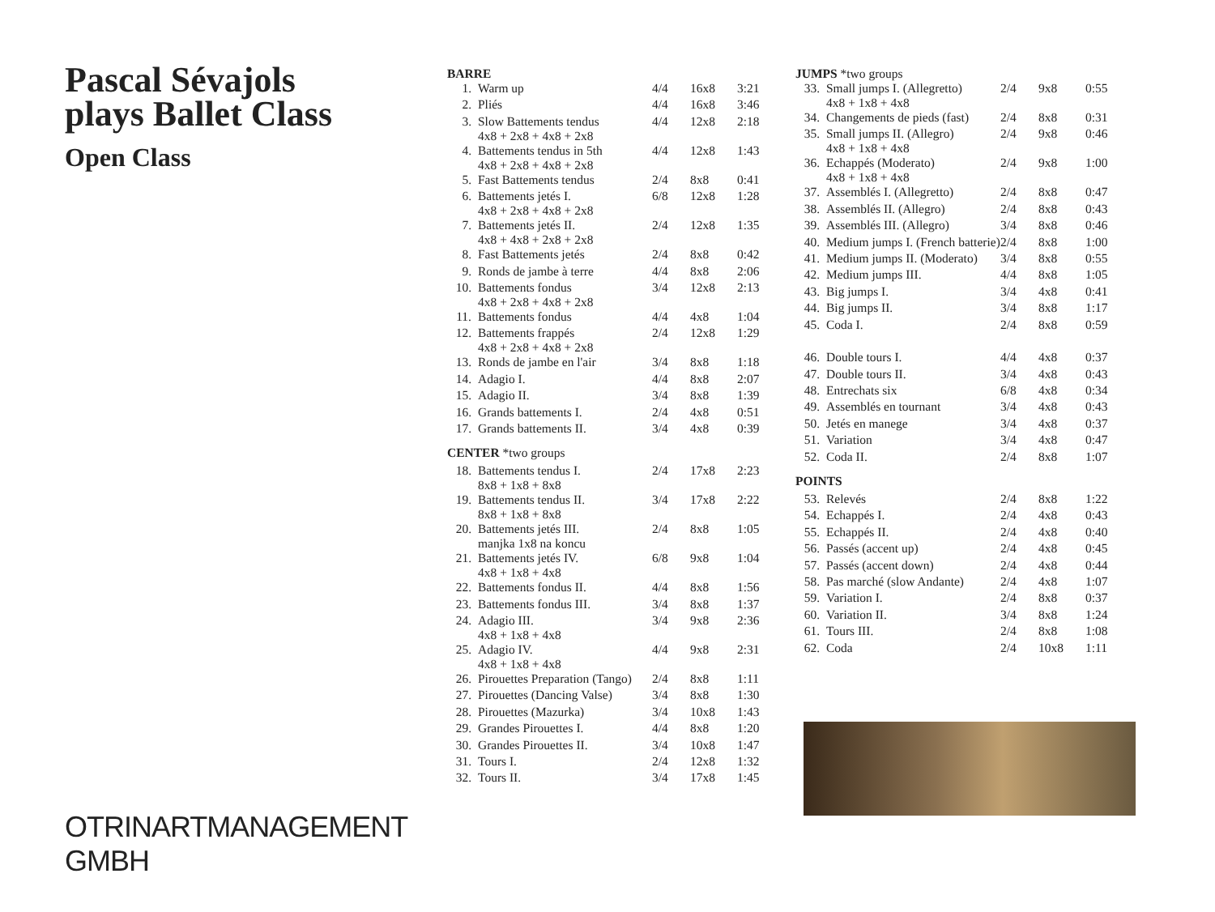Pascal Sévajols plays Ballet Class
Open Class
OTRINARTMANAGEMENT GMBH
BARRE
| 1. | Warm up | 4/4 | 16x8 | 3:21 |
| 2. | Pliés | 4/4 | 16x8 | 3:46 |
| 3. | Slow Battements tendus 4x8 + 2x8 + 4x8 + 2x8 | 4/4 | 12x8 | 2:18 |
| 4. | Battements tendus in 5th 4x8 + 2x8 + 4x8 + 2x8 | 4/4 | 12x8 | 1:43 |
| 5. | Fast Battements tendus | 2/4 | 8x8 | 0:41 |
| 6. | Battements jetés I. 4x8 + 2x8 + 4x8 + 2x8 | 6/8 | 12x8 | 1:28 |
| 7. | Battements jetés II. 4x8 + 4x8 + 2x8 + 2x8 | 2/4 | 12x8 | 1:35 |
| 8. | Fast Battements jetés | 2/4 | 8x8 | 0:42 |
| 9. | Ronds de jambe à terre | 4/4 | 8x8 | 2:06 |
| 10. | Battements fondus 4x8 + 2x8 + 4x8 + 2x8 | 3/4 | 12x8 | 2:13 |
| 11. | Battements fondus | 4/4 | 4x8 | 1:04 |
| 12. | Battements frappés 4x8 + 2x8 + 4x8 + 2x8 | 2/4 | 12x8 | 1:29 |
| 13. | Ronds de jambe en l'air | 3/4 | 8x8 | 1:18 |
| 14. | Adagio I. | 4/4 | 8x8 | 2:07 |
| 15. | Adagio II. | 3/4 | 8x8 | 1:39 |
| 16. | Grands battements I. | 2/4 | 4x8 | 0:51 |
| 17. | Grands battements II. | 3/4 | 4x8 | 0:39 |
CENTER *two groups
| 18. | Battements tendus I. 8x8 + 1x8 + 8x8 | 2/4 | 17x8 | 2:23 |
| 19. | Battements tendus II. 8x8 + 1x8 + 8x8 | 3/4 | 17x8 | 2:22 |
| 20. | Battements jetés III. manjka 1x8 na koncu | 2/4 | 8x8 | 1:05 |
| 21. | Battements jetés IV. 4x8 + 1x8 + 4x8 | 6/8 | 9x8 | 1:04 |
| 22. | Battements fondus II. | 4/4 | 8x8 | 1:56 |
| 23. | Battements fondus III. | 3/4 | 8x8 | 1:37 |
| 24. | Adagio III. 4x8 + 1x8 + 4x8 | 3/4 | 9x8 | 2:36 |
| 25. | Adagio IV. 4x8 + 1x8 + 4x8 | 4/4 | 9x8 | 2:31 |
| 26. | Pirouettes Preparation (Tango) | 2/4 | 8x8 | 1:11 |
| 27. | Pirouettes (Dancing Valse) | 3/4 | 8x8 | 1:30 |
| 28. | Pirouettes (Mazurka) | 3/4 | 10x8 | 1:43 |
| 29. | Grandes Pirouettes I. | 4/4 | 8x8 | 1:20 |
| 30. | Grandes Pirouettes II. | 3/4 | 10x8 | 1:47 |
| 31. | Tours I. | 2/4 | 12x8 | 1:32 |
| 32. | Tours II. | 3/4 | 17x8 | 1:45 |
JUMPS *two groups
| 33. | Small jumps I. (Allegretto) 4x8 + 1x8 + 4x8 | 2/4 | 9x8 | 0:55 |
| 34. | Changements de pieds (fast) | 2/4 | 8x8 | 0:31 |
| 35. | Small jumps II. (Allegro) 4x8 + 1x8 + 4x8 | 2/4 | 9x8 | 0:46 |
| 36. | Echappés (Moderato) 4x8 + 1x8 + 4x8 | 2/4 | 9x8 | 1:00 |
| 37. | Assemblés I. (Allegretto) | 2/4 | 8x8 | 0:47 |
| 38. | Assemblés II. (Allegro) | 2/4 | 8x8 | 0:43 |
| 39. | Assemblés III. (Allegro) | 3/4 | 8x8 | 0:46 |
| 40. | Medium jumps I. (French batterie) | 2/4 | 8x8 | 1:00 |
| 41. | Medium jumps II. (Moderato) | 3/4 | 8x8 | 0:55 |
| 42. | Medium jumps III. | 4/4 | 8x8 | 1:05 |
| 43. | Big jumps I. | 3/4 | 4x8 | 0:41 |
| 44. | Big jumps II. | 3/4 | 8x8 | 1:17 |
| 45. | Coda I. | 2/4 | 8x8 | 0:59 |
| 46. | Double tours I. | 4/4 | 4x8 | 0:37 |
| 47. | Double tours II. | 3/4 | 4x8 | 0:43 |
| 48. | Entrechats six | 6/8 | 4x8 | 0:34 |
| 49. | Assemblés en tournant | 3/4 | 4x8 | 0:43 |
| 50. | Jetés en manege | 3/4 | 4x8 | 0:37 |
| 51. | Variation | 3/4 | 4x8 | 0:47 |
| 52. | Coda II. | 2/4 | 8x8 | 1:07 |
POINTS
| 53. | Relevés | 2/4 | 8x8 | 1:22 |
| 54. | Echappés I. | 2/4 | 4x8 | 0:43 |
| 55. | Echappés II. | 2/4 | 4x8 | 0:40 |
| 56. | Passés (accent up) | 2/4 | 4x8 | 0:45 |
| 57. | Passés (accent down) | 2/4 | 4x8 | 0:44 |
| 58. | Pas marché (slow Andante) | 2/4 | 4x8 | 1:07 |
| 59. | Variation I. | 2/4 | 8x8 | 0:37 |
| 60. | Variation II. | 3/4 | 8x8 | 1:24 |
| 61. | Tours III. | 2/4 | 8x8 | 1:08 |
| 62. | Coda | 2/4 | 10x8 | 1:11 |